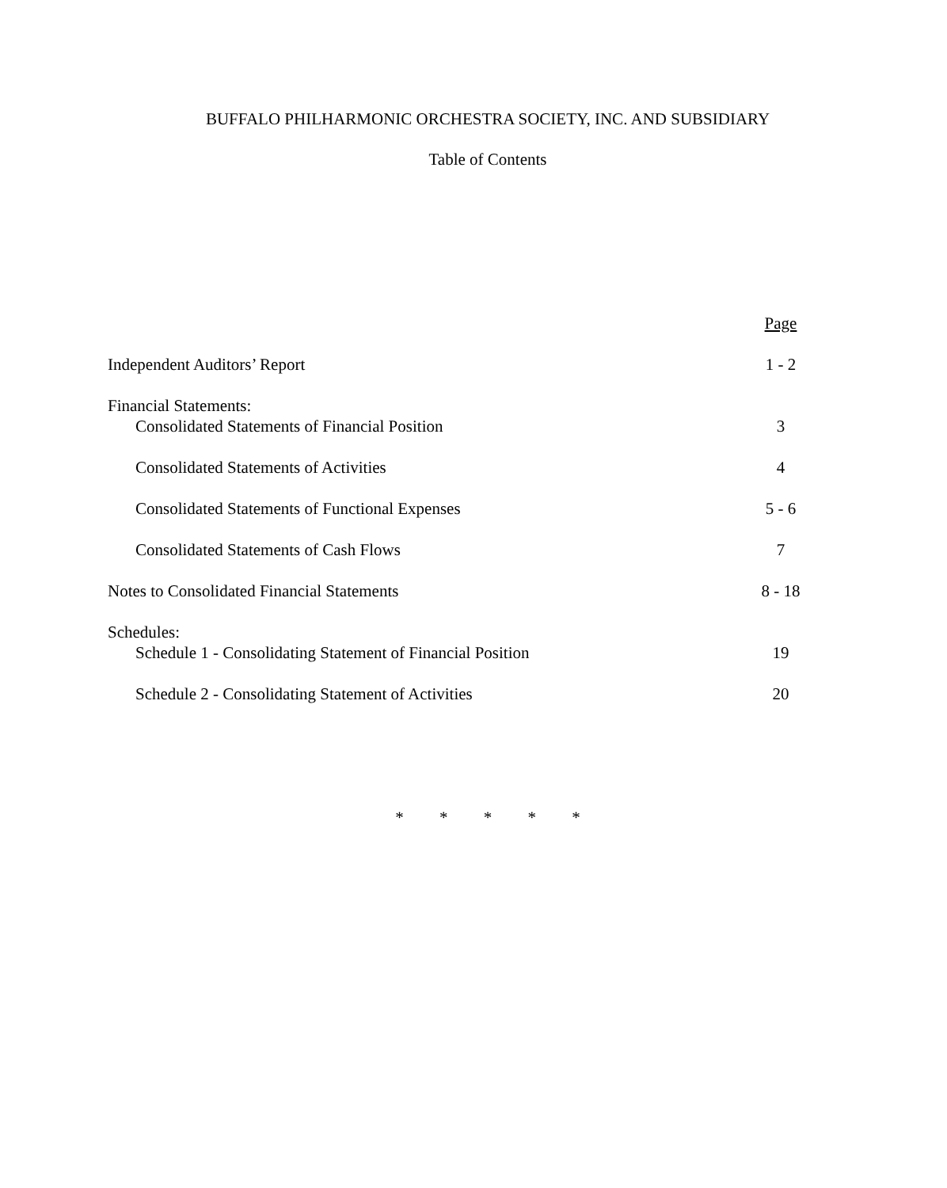BUFFALO PHILHARMONIC ORCHESTRA SOCIETY, INC. AND SUBSIDIARY
Table of Contents
| | Page |
| Independent Auditors’ Report | 1 - 2 |
| Financial Statements: | |
| Consolidated Statements of Financial Position | 3 |
| Consolidated Statements of Activities | 4 |
| Consolidated Statements of Functional Expenses | 5 - 6 |
| Consolidated Statements of Cash Flows | 7 |
| Notes to Consolidated Financial Statements | 8 - 18 |
| Schedules: | |
| Schedule 1 - Consolidating Statement of Financial Position | 19 |
| Schedule 2 - Consolidating Statement of Activities | 20 |
* * * * *